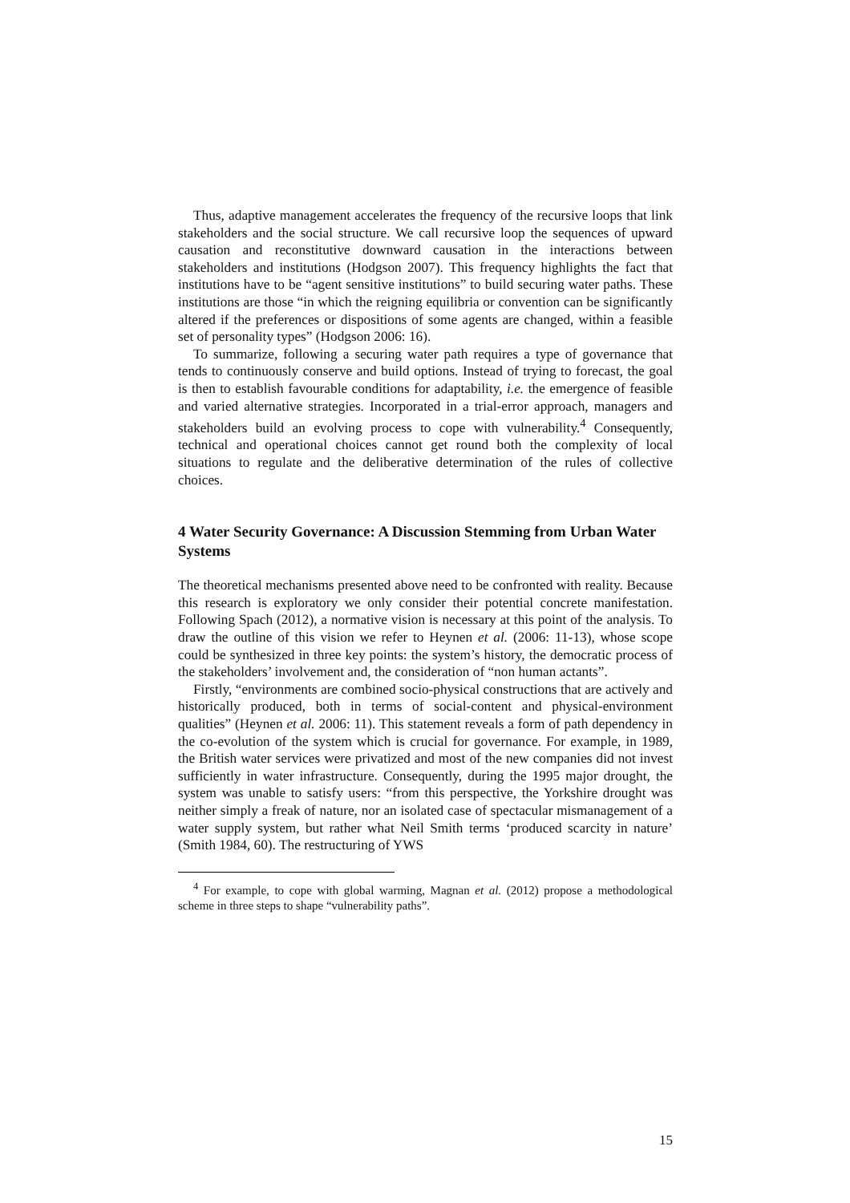Thus, adaptive management accelerates the frequency of the recursive loops that link stakeholders and the social structure. We call recursive loop the sequences of upward causation and reconstitutive downward causation in the interactions between stakeholders and institutions (Hodgson 2007). This frequency highlights the fact that institutions have to be “agent sensitive institutions” to build securing water paths. These institutions are those “in which the reigning equilibria or convention can be significantly altered if the preferences or dispositions of some agents are changed, within a feasible set of personality types” (Hodgson 2006: 16).
To summarize, following a securing water path requires a type of governance that tends to continuously conserve and build options. Instead of trying to forecast, the goal is then to establish favourable conditions for adaptability, i.e. the emergence of feasible and varied alternative strategies. Incorporated in a trial-error approach, managers and stakeholders build an evolving process to cope with vulnerability.<sup>4</sup> Consequently, technical and operational choices cannot get round both the complexity of local situations to regulate and the deliberative determination of the rules of collective choices.
4 Water Security Governance: A Discussion Stemming from Urban Water Systems
The theoretical mechanisms presented above need to be confronted with reality. Because this research is exploratory we only consider their potential concrete manifestation. Following Spach (2012), a normative vision is necessary at this point of the analysis. To draw the outline of this vision we refer to Heynen et al. (2006: 11-13), whose scope could be synthesized in three key points: the system’s history, the democratic process of the stakeholders’ involvement and, the consideration of “non human actants”.
Firstly, “environments are combined socio-physical constructions that are actively and historically produced, both in terms of social-content and physical-environment qualities” (Heynen et al. 2006: 11). This statement reveals a form of path dependency in the co-evolution of the system which is crucial for governance. For example, in 1989, the British water services were privatized and most of the new companies did not invest sufficiently in water infrastructure. Consequently, during the 1995 major drought, the system was unable to satisfy users: “from this perspective, the Yorkshire drought was neither simply a freak of nature, nor an isolated case of spectacular mismanagement of a water supply system, but rather what Neil Smith terms ‘produced scarcity in nature’ (Smith 1984, 60). The restructuring of YWS
<sup>4</sup> For example, to cope with global warming, Magnan et al. (2012) propose a methodological scheme in three steps to shape “vulnerability paths”.
15